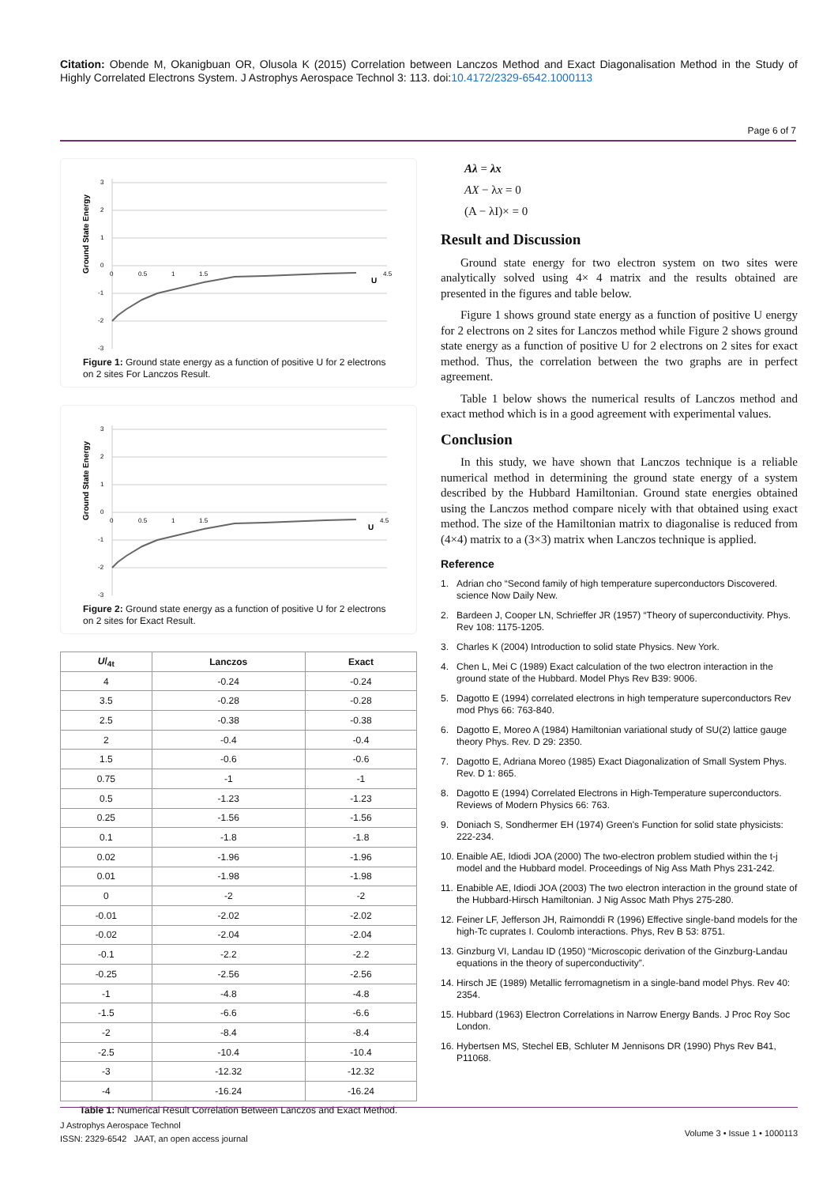Citation: Obende M, Okanigbuan OR, Olusola K (2015) Correlation between Lanczos Method and Exact Diagonalisation Method in the Study of Highly Correlated Electrons System. J Astrophys Aerospace Technol 3: 113. doi:10.4172/2329-6542.1000113
Page 6 of 7
Ground State Energy
3
2
1
0
-1
-2
-3
0
0.5
1
1.5
4.5
U
Figure 1: Ground state energy as a function of positive U for 2 electrons on 2 sites For Lanczos Result.
Ground State Energy
3
2
1
0
-1
-2
-3
0
0.5
1
1.5
4.5
U
Figure 2: Ground state energy as a function of positive U for 2 electrons on 2 sites for Exact Result.
| U /<sub>4t</sub> | Lanczos | Exact |
| --- | --- | --- |
| 4 | -0.24 | -0.24 |
| 3.5 | -0.28 | -0.28 |
| 2.5 | -0.38 | -0.38 |
| 2 | -0.4 | -0.4 |
| 1.5 | -0.6 | -0.6 |
| 0.75 | -1 | -1 |
| 0.5 | -1.23 | -1.23 |
| 0.25 | -1.56 | -1.56 |
| 0.1 | -1.8 | -1.8 |
| 0.02 | -1.96 | -1.96 |
| 0.01 | -1.98 | -1.98 |
| 0 | -2 | -2 |
| -0.01 | -2.02 | -2.02 |
| -0.02 | -2.04 | -2.04 |
| -0.1 | -2.2 | -2.2 |
| -0.25 | -2.56 | -2.56 |
| -1 | -4.8 | -4.8 |
| -1.5 | -6.6 | -6.6 |
| -2 | -8.4 | -8.4 |
| -2.5 | -10.4 | -10.4 |
| -3 | -12.32 | -12.32 |
| -4 | -16.24 | -16.24 |
Table 1: Numerical Result Correlation Between Lanczos and Exact Method.
Aλ = λx
AX − λx = 0
(A − λI)× = 0
Result and Discussion
Ground state energy for two electron system on two sites were analytically solved using 4× 4 matrix and the results obtained are presented in the figures and table below.
Figure 1 shows ground state energy as a function of positive U energy for 2 electrons on 2 sites for Lanczos method while Figure 2 shows ground state energy as a function of positive U for 2 electrons on 2 sites for exact method. Thus, the correlation between the two graphs are in perfect agreement.
Table 1 below shows the numerical results of Lanczos method and exact method which is in a good agreement with experimental values.
Conclusion
In this study, we have shown that Lanczos technique is a reliable numerical method in determining the ground state energy of a system described by the Hubbard Hamiltonian. Ground state energies obtained using the Lanczos method compare nicely with that obtained using exact method. The size of the Hamiltonian matrix to diagonalise is reduced from (4×4) matrix to a (3×3) matrix when Lanczos technique is applied.
Reference
1. Adrian cho “Second family of high temperature superconductors Discovered. science Now Daily New.
2. Bardeen J, Cooper LN, Schrieffer JR (1957) “Theory of superconductivity. Phys. Rev 108: 1175-1205.
3. Charles K (2004) Introduction to solid state Physics. New York.
4. Chen L, Mei C (1989) Exact calculation of the two electron interaction in the ground state of the Hubbard. Model Phys Rev B39: 9006.
5. Dagotto E (1994) correlated electrons in high temperature superconductors Rev mod Phys 66: 763-840.
6. Dagotto E, Moreo A (1984) Hamiltonian variational study of SU(2) lattice gauge theory Phys. Rev. D 29: 2350.
7. Dagotto E, Adriana Moreo (1985) Exact Diagonalization of Small System Phys. Rev. D 1: 865.
8. Dagotto E (1994) Correlated Electrons in High-Temperature superconductors. Reviews of Modern Physics 66: 763.
9. Doniach S, Sondhermer EH (1974) Green's Function for solid state physicists: 222-234.
10. Enaible AE, Idiodi JOA (2000) The two-electron problem studied within the t-j model and the Hubbard model. Proceedings of Nig Ass Math Phys 231-242.
11. Enabible AE, Idiodi JOA (2003) The two electron interaction in the ground state of the Hubbard-Hirsch Hamiltonian. J Nig Assoc Math Phys 275-280.
12. Feiner LF, Jefferson JH, Raimonddi R (1996) Effective single-band models for the high-Tc cuprates I. Coulomb interactions. Phys, Rev B 53: 8751.
13. Ginzburg VI, Landau ID (1950) “Microscopic derivation of the Ginzburg-Landau equations in the theory of superconductivity”.
14. Hirsch JE (1989) Metallic ferromagnetism in a single-band model Phys. Rev 40: 2354.
15. Hubbard (1963) Electron Correlations in Narrow Energy Bands. J Proc Roy Soc London.
16. Hybertsen MS, Stechel EB, Schluter M Jennisons DR (1990) Phys Rev B41, P11068.
Volume 3 • Issue 1 • 1000113
J Astrophys Aerospace Technol
ISSN: 2329-6542 JAAT, an open access journal